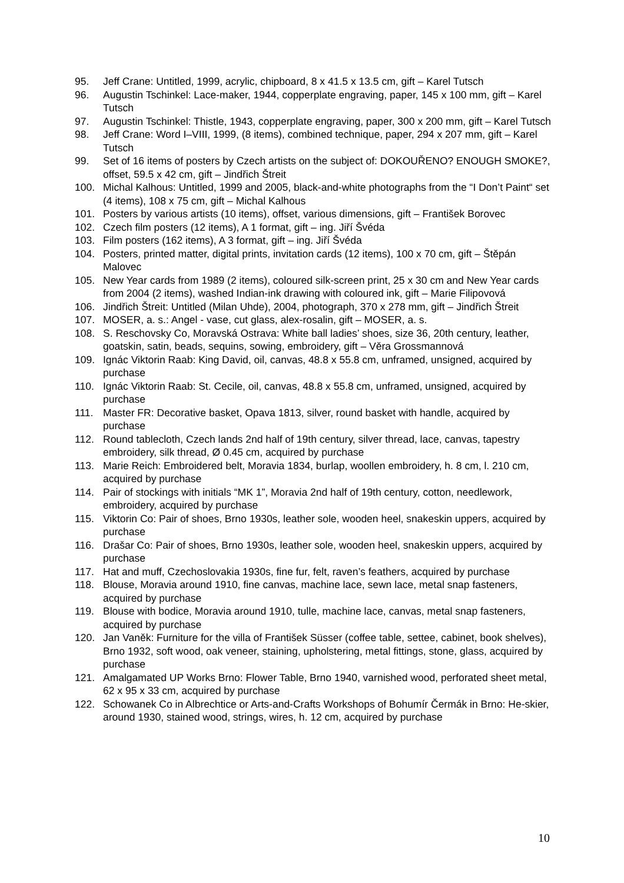95. Jeff Crane: Untitled, 1999, acrylic, chipboard, 8 x 41.5 x 13.5 cm, gift – Karel Tutsch
96. Augustin Tschinkel: Lace-maker, 1944, copperplate engraving, paper, 145 x 100 mm, gift – Karel Tutsch
97. Augustin Tschinkel: Thistle, 1943, copperplate engraving, paper, 300 x 200 mm, gift – Karel Tutsch
98. Jeff Crane: Word I–VIII, 1999, (8 items), combined technique, paper, 294 x 207 mm, gift – Karel Tutsch
99. Set of 16 items of posters by Czech artists on the subject of: DOKOUŘENO? ENOUGH SMOKE?, offset, 59.5 x 42 cm, gift – Jindřich Štreit
100. Michal Kalhous: Untitled, 1999 and 2005, black-and-white photographs from the “I Don’t Paint“ set (4 items), 108 x 75 cm, gift – Michal Kalhous
101. Posters by various artists (10 items), offset, various dimensions, gift – František Borovec
102. Czech film posters (12 items), A 1 format, gift – ing. Jiří Švéda
103. Film posters (162 items), A 3 format, gift – ing. Jiří Švéda
104. Posters, printed matter, digital prints, invitation cards (12 items), 100 x 70 cm, gift – Štěpán Malovec
105. New Year cards from 1989 (2 items), coloured silk-screen print, 25 x 30 cm and New Year cards from 2004 (2 items), washed Indian-ink drawing with coloured ink, gift – Marie Filipovová
106. Jindřich Štreit: Untitled (Milan Uhde), 2004, photograph, 370 x 278 mm, gift – Jindřich Štreit
107. MOSER, a. s.: Angel - vase, cut glass, alex-rosalin, gift – MOSER, a. s.
108. S. Reschovsky Co, Moravská Ostrava: White ball ladies’ shoes, size 36, 20th century, leather, goatskin, satin, beads, sequins, sowing, embroidery, gift – Věra Grossmannová
109. Ignác Viktorin Raab: King David, oil, canvas, 48.8 x 55.8 cm, unframed, unsigned, acquired by purchase
110. Ignác Viktorin Raab: St. Cecile, oil, canvas, 48.8 x 55.8 cm, unframed, unsigned, acquired by purchase
111. Master FR: Decorative basket, Opava 1813, silver, round basket with handle, acquired by purchase
112. Round tablecloth, Czech lands 2nd half of 19th century, silver thread, lace, canvas, tapestry embroidery, silk thread, Ø 0.45 cm, acquired by purchase
113. Marie Reich: Embroidered belt, Moravia 1834, burlap, woollen embroidery, h. 8 cm, l. 210 cm, acquired by purchase
114. Pair of stockings with initials “MK 1”, Moravia 2nd half of 19th century, cotton, needlework, embroidery, acquired by purchase
115. Viktorin Co: Pair of shoes, Brno 1930s, leather sole, wooden heel, snakeskin uppers, acquired by purchase
116. Drašar Co: Pair of shoes, Brno 1930s, leather sole, wooden heel, snakeskin uppers, acquired by purchase
117. Hat and muff, Czechoslovakia 1930s, fine fur, felt, raven’s feathers, acquired by purchase
118. Blouse, Moravia around 1910, fine canvas, machine lace, sewn lace, metal snap fasteners, acquired by purchase
119. Blouse with bodice, Moravia around 1910, tulle, machine lace, canvas, metal snap fasteners, acquired by purchase
120. Jan Vaněk: Furniture for the villa of František Süsser (coffee table, settee, cabinet, book shelves), Brno 1932, soft wood, oak veneer, staining, upholstering, metal fittings, stone, glass, acquired by purchase
121. Amalgamated UP Works Brno: Flower Table, Brno 1940, varnished wood, perforated sheet metal, 62 x 95 x 33 cm, acquired by purchase
122. Schowanek Co in Albrechtice or Arts-and-Crafts Workshops of Bohumír Čermák in Brno: He-skier, around 1930, stained wood, strings, wires, h. 12 cm, acquired by purchase
10